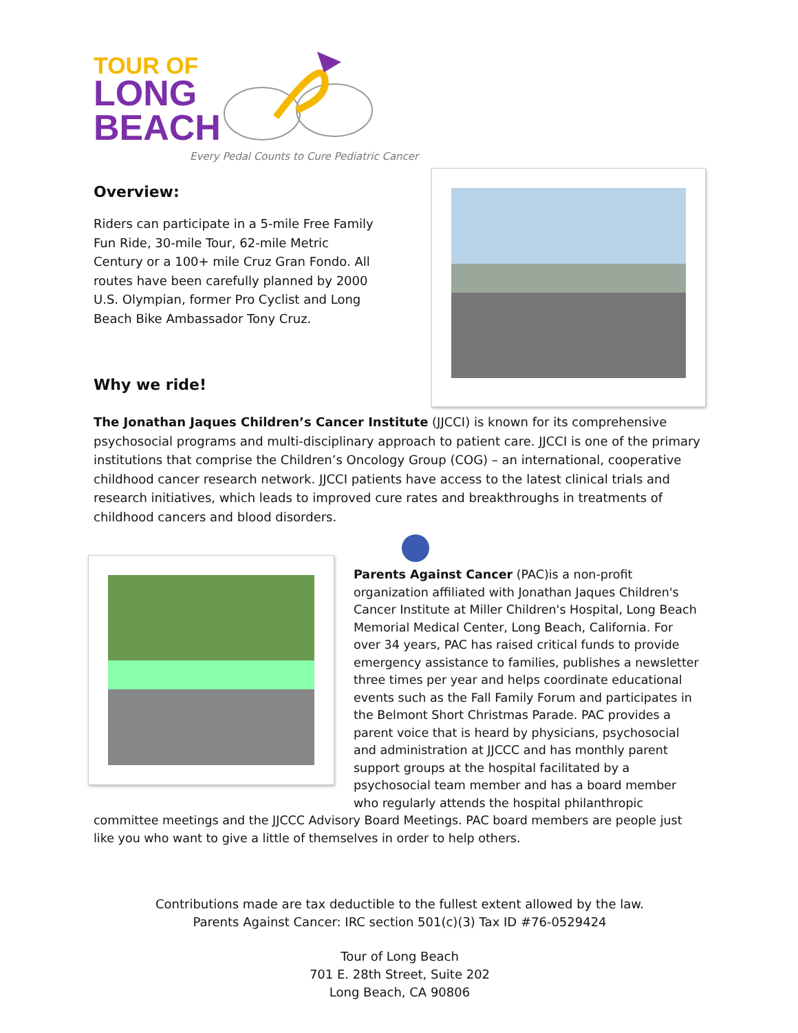TOUR OF
LONG
BEACH
Every Pedal Counts to Cure Pediatric Cancer
Overview:
Riders can participate in a 5-mile Free Family Fun Ride, 30-mile Tour, 62-mile Metric Century or a 100+ mile Cruz Gran Fondo. All routes have been carefully planned by 2000 U.S. Olympian, former Pro Cyclist and Long Beach Bike Ambassador Tony Cruz.
Why we ride!
The Jonathan Jaques Children’s Cancer Institute (JJCCI) is known for its comprehensive psychosocial programs and multi-disciplinary approach to patient care. JJCCI is one of the primary institutions that comprise the Children’s Oncology Group (COG) – an international, cooperative childhood cancer research network. JJCCI patients have access to the latest clinical trials and research initiatives, which leads to improved cure rates and breakthroughs in treatments of childhood cancers and blood disorders.
Parents Against Cancer (PAC)is a non-profit organization affiliated with Jonathan Jaques Children's Cancer Institute at Miller Children's Hospital, Long Beach Memorial Medical Center, Long Beach, California. For over 34 years, PAC has raised critical funds to provide emergency assistance to families, publishes a newsletter three times per year and helps coordinate educational events such as the Fall Family Forum and participates in the Belmont Short Christmas Parade. PAC provides a parent voice that is heard by physicians, psychosocial and administration at JJCCC and has monthly parent support groups at the hospital facilitated by a psychosocial team member and has a board member who regularly attends the hospital philanthropic
committee meetings and the JJCCC Advisory Board Meetings. PAC board members are people just like you who want to give a little of themselves in order to help others.
Contributions made are tax deductible to the fullest extent allowed by the law.
Parents Against Cancer: IRC section 501(c)(3) Tax ID #76-0529424
Tour of Long Beach
701 E. 28th Street, Suite 202
Long Beach, CA 90806